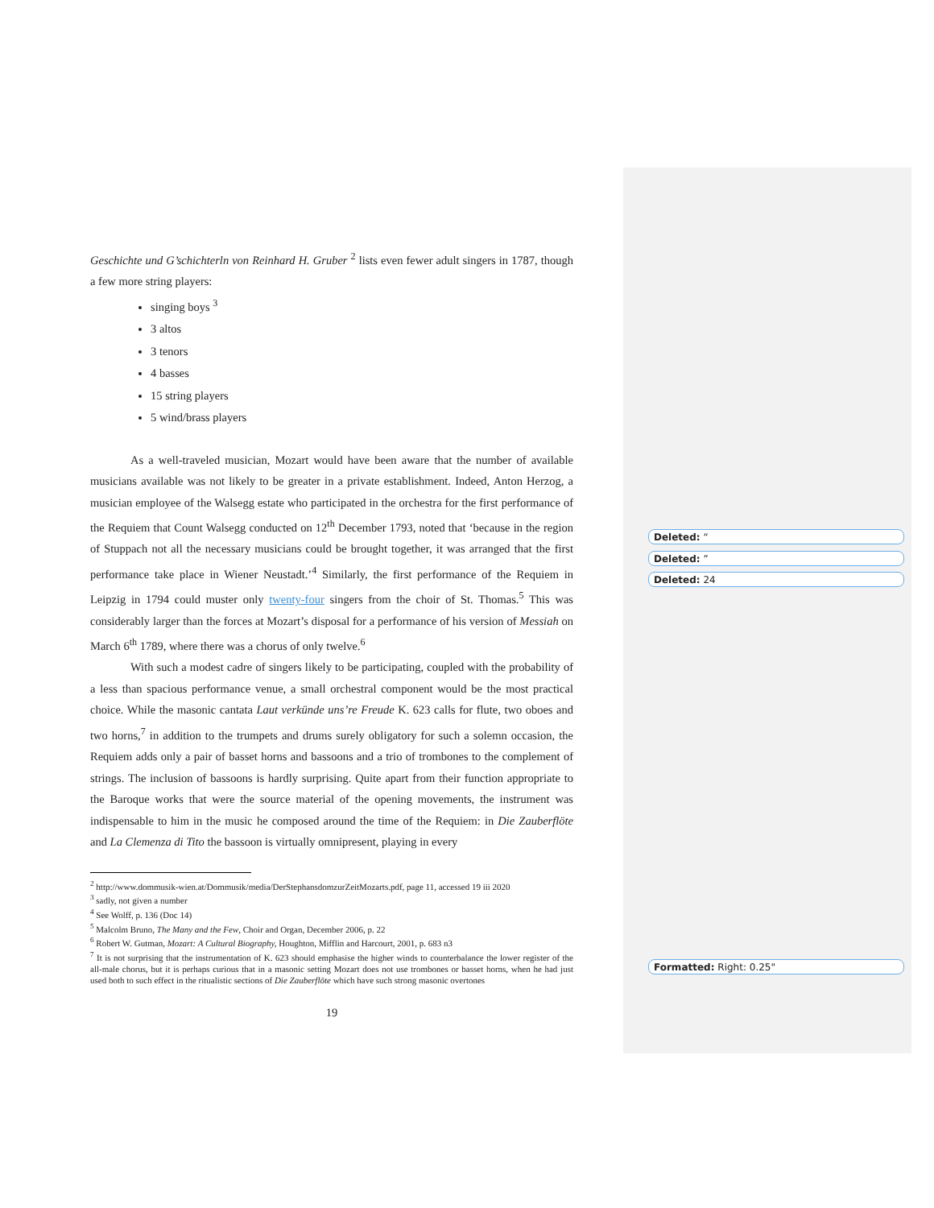Geschichte und G’schichterln von Reinhard H. Gruber <sup>2</sup> lists even fewer adult singers in 1787, though a few more string players:
singing boys <sup>3</sup>
3 altos
3 tenors
4 basses
15 string players
5 wind/brass players
As a well-traveled musician, Mozart would have been aware that the number of available musicians available was not likely to be greater in a private establishment. Indeed, Anton Herzog, a musician employee of the Walsegg estate who participated in the orchestra for the first performance of the Requiem that Count Walsegg conducted on 12<sup>th</sup> December 1793, noted that ‘because in the region of Stuppach not all the necessary musicians could be brought together, it was arranged that the first performance take place in Wiener Neustadt.’<sup>4</sup> Similarly, the first performance of the Requiem in Leipzig in 1794 could muster only twenty-four singers from the choir of St. Thomas.<sup>5</sup> This was considerably larger than the forces at Mozart’s disposal for a performance of his version of Messiah on March 6<sup>th</sup> 1789, where there was a chorus of only twelve.<sup>6</sup>
With such a modest cadre of singers likely to be participating, coupled with the probability of a less than spacious performance venue, a small orchestral component would be the most practical choice. While the masonic cantata Laut verkünde uns’re Freude K. 623 calls for flute, two oboes and two horns,<sup>7</sup> in addition to the trumpets and drums surely obligatory for such a solemn occasion, the Requiem adds only a pair of basset horns and bassoons and a trio of trombones to the complement of strings. The inclusion of bassoons is hardly surprising. Quite apart from their function appropriate to the Baroque works that were the source material of the opening movements, the instrument was indispensable to him in the music he composed around the time of the Requiem: in Die Zauberflöte and La Clemenza di Tito the bassoon is virtually omnipresent, playing in every
<sup>2</sup> http://www.dommusik-wien.at/Dommusik/media/DerStephansdomzurZeitMozarts.pdf, page 11, accessed 19 iii 2020
<sup>3</sup> sadly, not given a number
<sup>4</sup> See Wolff, p. 136 (Doc 14)
<sup>5</sup> Malcolm Bruno, The Many and the Few, Choir and Organ, December 2006, p. 22
<sup>6</sup> Robert W. Gutman, Mozart: A Cultural Biography, Houghton, Mifflin and Harcourt, 2001, p. 683 n3
<sup>7</sup> It is not surprising that the instrumentation of K. 623 should emphasise the higher winds to counterbalance the lower register of the all-male chorus, but it is perhaps curious that in a masonic setting Mozart does not use trombones or basset horns, when he had just used both to such effect in the ritualistic sections of Die Zauberflöte which have such strong masonic overtones
19
Deleted: “
Deleted: ”
Deleted: 24
Formatted: Right: 0.25"